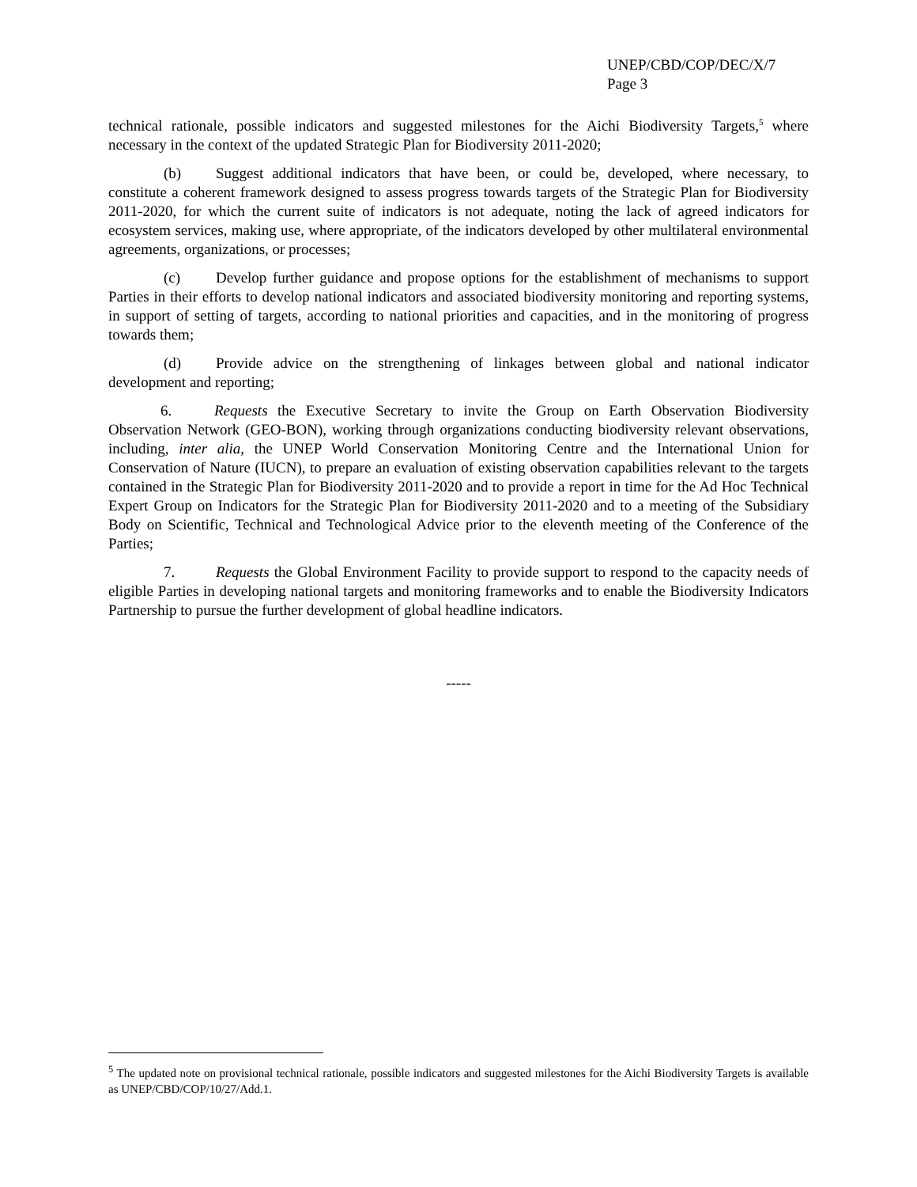UNEP/CBD/COP/DEC/X/7
Page 3
technical rationale, possible indicators and suggested milestones for the Aichi Biodiversity Targets,<sup>5</sup> where necessary in the context of the updated Strategic Plan for Biodiversity 2011-2020;
(b) Suggest additional indicators that have been, or could be, developed, where necessary, to constitute a coherent framework designed to assess progress towards targets of the Strategic Plan for Biodiversity 2011-2020, for which the current suite of indicators is not adequate, noting the lack of agreed indicators for ecosystem services, making use, where appropriate, of the indicators developed by other multilateral environmental agreements, organizations, or processes;
(c) Develop further guidance and propose options for the establishment of mechanisms to support Parties in their efforts to develop national indicators and associated biodiversity monitoring and reporting systems, in support of setting of targets, according to national priorities and capacities, and in the monitoring of progress towards them;
(d) Provide advice on the strengthening of linkages between global and national indicator development and reporting;
6. Requests the Executive Secretary to invite the Group on Earth Observation Biodiversity Observation Network (GEO-BON), working through organizations conducting biodiversity relevant observations, including, inter alia, the UNEP World Conservation Monitoring Centre and the International Union for Conservation of Nature (IUCN), to prepare an evaluation of existing observation capabilities relevant to the targets contained in the Strategic Plan for Biodiversity 2011-2020 and to provide a report in time for the Ad Hoc Technical Expert Group on Indicators for the Strategic Plan for Biodiversity 2011-2020 and to a meeting of the Subsidiary Body on Scientific, Technical and Technological Advice prior to the eleventh meeting of the Conference of the Parties;
7. Requests the Global Environment Facility to provide support to respond to the capacity needs of eligible Parties in developing national targets and monitoring frameworks and to enable the Biodiversity Indicators Partnership to pursue the further development of global headline indicators.
-----
<sup>5</sup> The updated note on provisional technical rationale, possible indicators and suggested milestones for the Aichi Biodiversity Targets is available as UNEP/CBD/COP/10/27/Add.1.